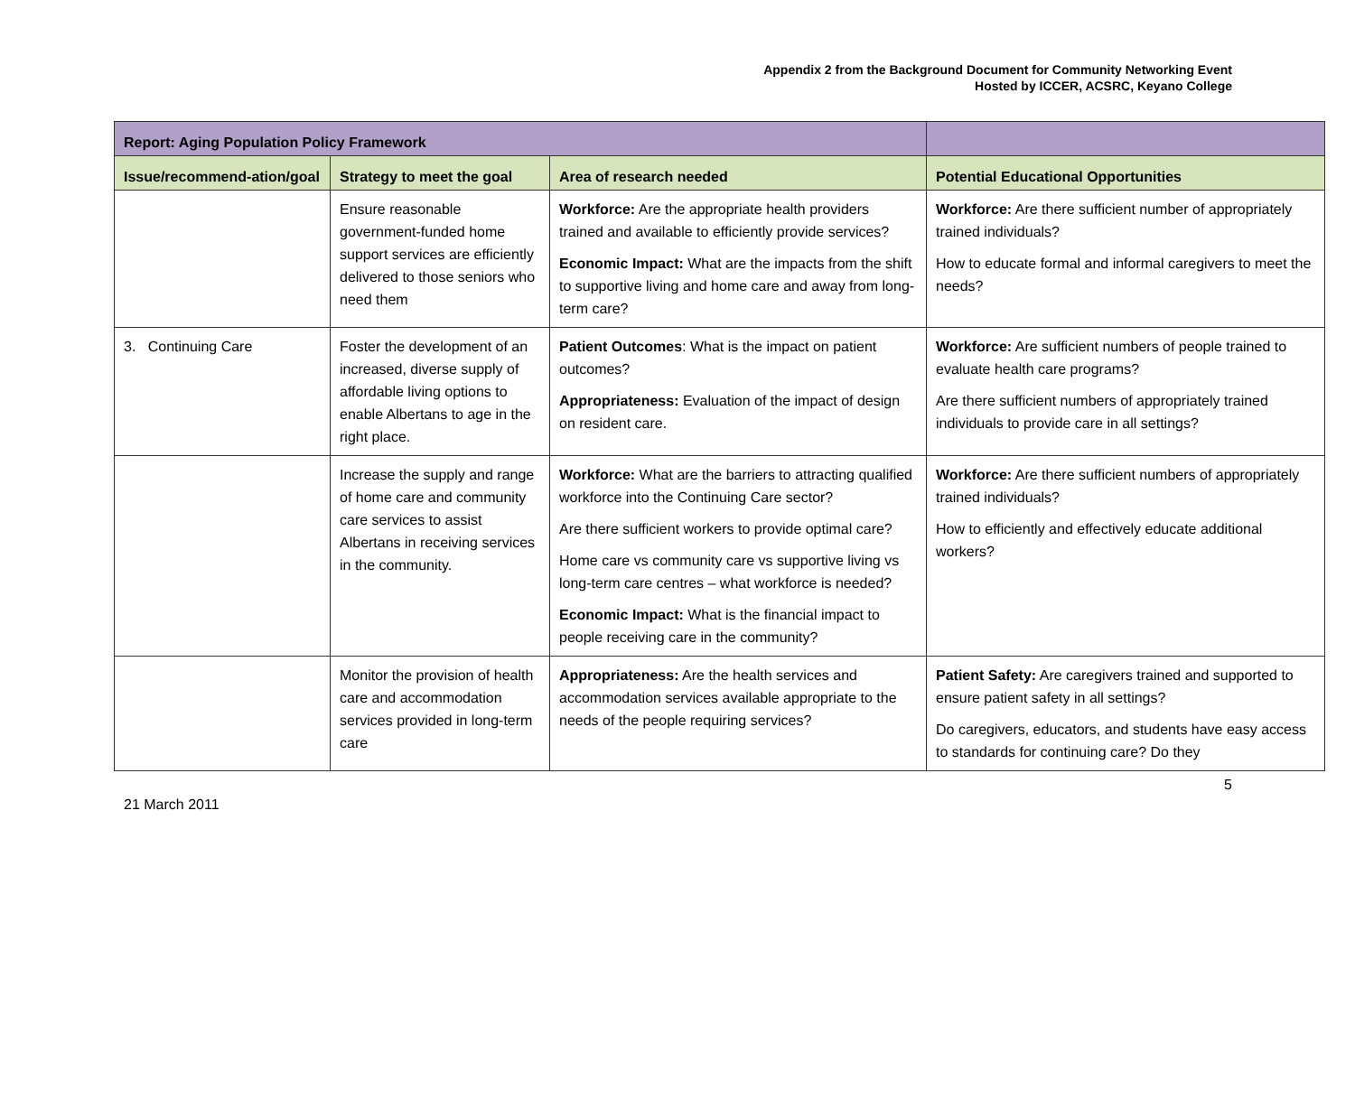Appendix 2 from the Background Document for Community Networking Event
Hosted by ICCER, ACSRC, Keyano College
| Report: Aging Population Policy Framework | | | |
| --- | --- | --- | --- |
| Issue/recommend-ation/goal | Strategy to meet the goal | Area of research needed | Potential Educational Opportunities |
| | Ensure reasonable government-funded home support services are efficiently delivered to those seniors who need them | Workforce: Are the appropriate health providers trained and available to efficiently provide services? Economic Impact: What are the impacts from the shift to supportive living and home care and away from long-term care? | Workforce: Are there sufficient number of appropriately trained individuals? How to educate formal and informal caregivers to meet the needs? |
| 3. Continuing Care | Foster the development of an increased, diverse supply of affordable living options to enable Albertans to age in the right place. | Patient Outcomes : What is the impact on patient outcomes? Appropriateness: Evaluation of the impact of design on resident care. | Workforce: Are sufficient numbers of people trained to evaluate health care programs? Are there sufficient numbers of appropriately trained individuals to provide care in all settings? |
| | Increase the supply and range of home care and community care services to assist Albertans in receiving services in the community. | Workforce: What are the barriers to attracting qualified workforce into the Continuing Care sector? Are there sufficient workers to provide optimal care? Home care vs community care vs supportive living vs long-term care centres – what workforce is needed? Economic Impact: What is the financial impact to people receiving care in the community? | Workforce: Are there sufficient numbers of appropriately trained individuals? How to efficiently and effectively educate additional workers? |
| | Monitor the provision of health care and accommodation services provided in long-term care | Appropriateness: Are the health services and accommodation services available appropriate to the needs of the people requiring services? | Patient Safety: Are caregivers trained and supported to ensure patient safety in all settings? Do caregivers, educators, and students have easy access to standards for continuing care? Do they |
5
21 March 2011